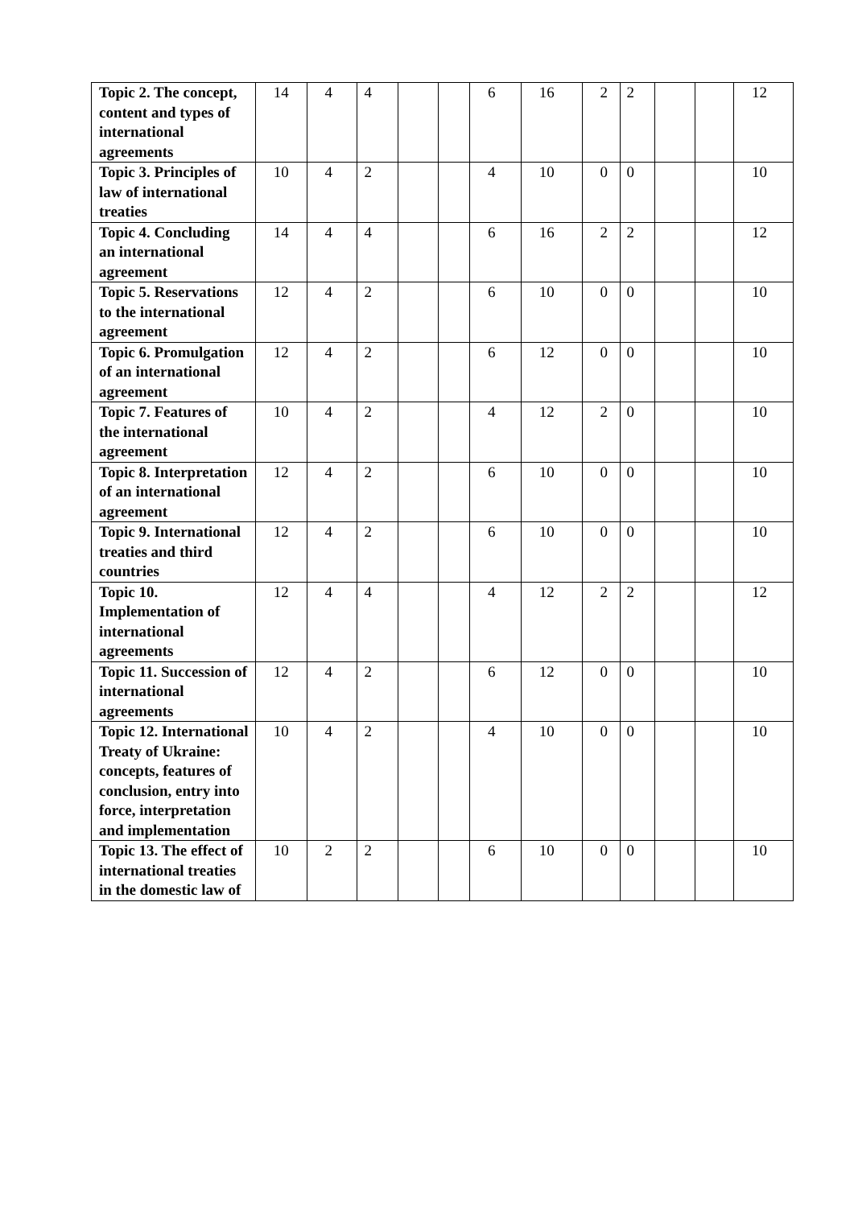| Topic 2. The concept, content and types of international agreements | 14 | 4 | 4 | | | 6 | 16 | 2 | 2 | | | 12 |
| Topic 3. Principles of law of international treaties | 10 | 4 | 2 | | | 4 | 10 | 0 | 0 | | | 10 |
| Topic 4. Concluding an international agreement | 14 | 4 | 4 | | | 6 | 16 | 2 | 2 | | | 12 |
| Topic 5. Reservations to the international agreement | 12 | 4 | 2 | | | 6 | 10 | 0 | 0 | | | 10 |
| Topic 6. Promulgation of an international agreement | 12 | 4 | 2 | | | 6 | 12 | 0 | 0 | | | 10 |
| Topic 7. Features of the international agreement | 10 | 4 | 2 | | | 4 | 12 | 2 | 0 | | | 10 |
| Topic 8. Interpretation of an international agreement | 12 | 4 | 2 | | | 6 | 10 | 0 | 0 | | | 10 |
| Topic 9. International treaties and third countries | 12 | 4 | 2 | | | 6 | 10 | 0 | 0 | | | 10 |
| Topic 10. Implementation of international agreements | 12 | 4 | 4 | | | 4 | 12 | 2 | 2 | | | 12 |
| Topic 11. Succession of international agreements | 12 | 4 | 2 | | | 6 | 12 | 0 | 0 | | | 10 |
| Topic 12. International Treaty of Ukraine: concepts, features of conclusion, entry into force, interpretation and implementation | 10 | 4 | 2 | | | 4 | 10 | 0 | 0 | | | 10 |
| Topic 13. The effect of international treaties in the domestic law of | 10 | 2 | 2 | | | 6 | 10 | 0 | 0 | | | 10 |